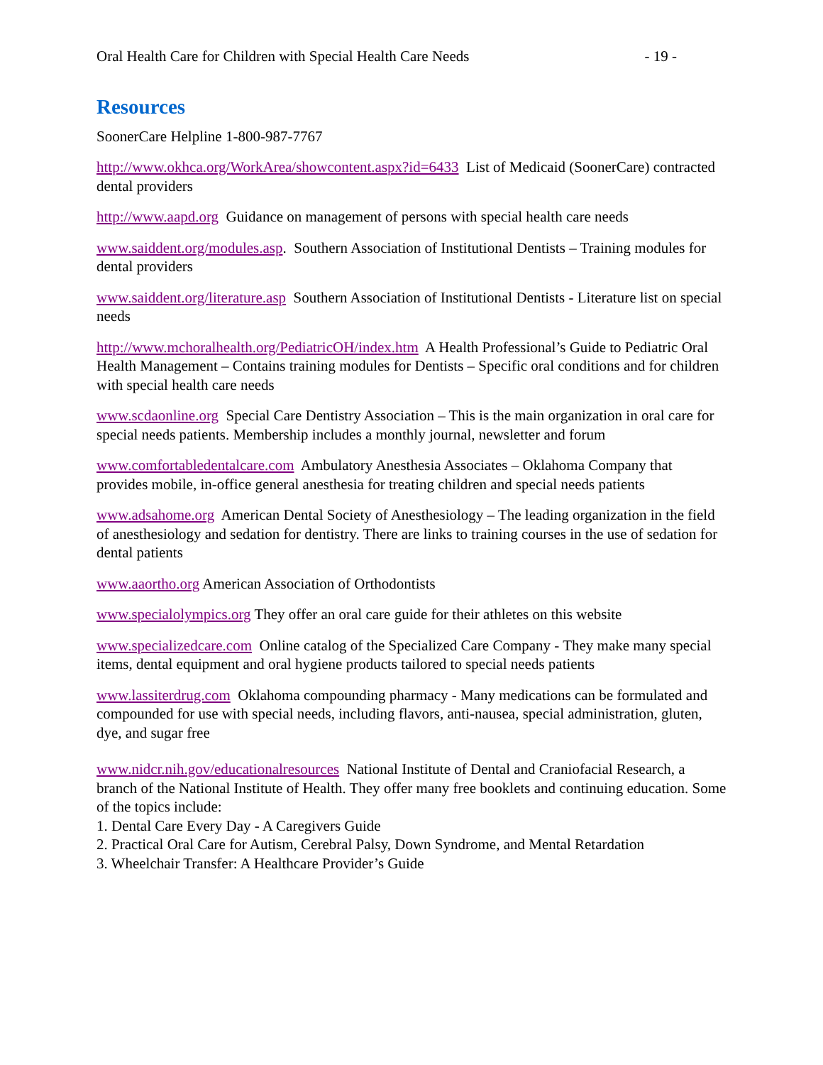Oral Health Care for Children with Special Health Care Needs - 19 -
Resources
SoonerCare Helpline 1-800-987-7767
http://www.okhca.org/WorkArea/showcontent.aspx?id=6433 List of Medicaid (SoonerCare) contracted dental providers
http://www.aapd.org Guidance on management of persons with special health care needs
www.saiddent.org/modules.asp. Southern Association of Institutional Dentists – Training modules for dental providers
www.saiddent.org/literature.asp Southern Association of Institutional Dentists - Literature list on special needs
http://www.mchoralhealth.org/PediatricOH/index.htm A Health Professional’s Guide to Pediatric Oral Health Management – Contains training modules for Dentists – Specific oral conditions and for children with special health care needs
www.scdaonline.org Special Care Dentistry Association – This is the main organization in oral care for special needs patients. Membership includes a monthly journal, newsletter and forum
www.comfortabledentalcare.com Ambulatory Anesthesia Associates – Oklahoma Company that provides mobile, in-office general anesthesia for treating children and special needs patients
www.adsahome.org American Dental Society of Anesthesiology – The leading organization in the field of anesthesiology and sedation for dentistry. There are links to training courses in the use of sedation for dental patients
www.aaortho.org American Association of Orthodontists
www.specialolympics.org They offer an oral care guide for their athletes on this website
www.specializedcare.com Online catalog of the Specialized Care Company - They make many special items, dental equipment and oral hygiene products tailored to special needs patients
www.lassiterdrug.com Oklahoma compounding pharmacy - Many medications can be formulated and compounded for use with special needs, including flavors, anti-nausea, special administration, gluten, dye, and sugar free
www.nidcr.nih.gov/educationalresources National Institute of Dental and Craniofacial Research, a branch of the National Institute of Health. They offer many free booklets and continuing education. Some of the topics include:
1. Dental Care Every Day - A Caregivers Guide
2. Practical Oral Care for Autism, Cerebral Palsy, Down Syndrome, and Mental Retardation
3. Wheelchair Transfer: A Healthcare Provider’s Guide